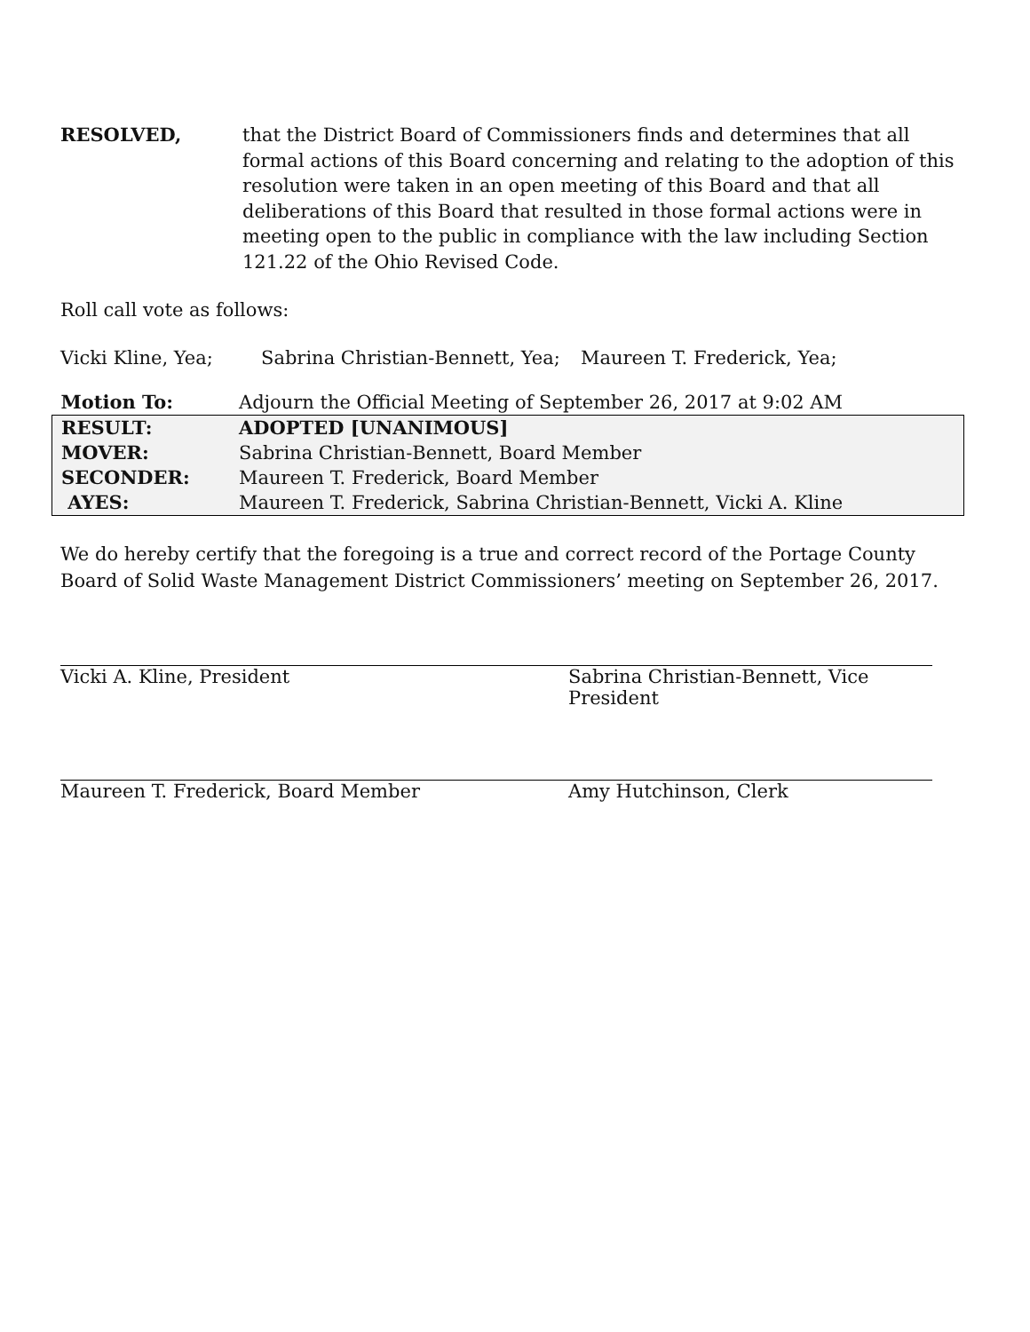RESOLVED, that the District Board of Commissioners finds and determines that all formal actions of this Board concerning and relating to the adoption of this resolution were taken in an open meeting of this Board and that all deliberations of this Board that resulted in those formal actions were in meeting open to the public in compliance with the law including Section 121.22 of the Ohio Revised Code.
Roll call vote as follows:
Vicki Kline, Yea; Sabrina Christian-Bennett, Yea; Maureen T. Frederick, Yea;
| Motion To: | Adjourn the Official Meeting of September 26, 2017 at 9:02 AM |
| RESULT: | ADOPTED [UNANIMOUS] |
| MOVER: | Sabrina Christian-Bennett, Board Member |
| SECONDER: | Maureen T. Frederick, Board Member |
| AYES: | Maureen T. Frederick, Sabrina Christian-Bennett, Vicki A. Kline |
We do hereby certify that the foregoing is a true and correct record of the Portage County Board of Solid Waste Management District Commissioners’ meeting on September 26, 2017.
Vicki A. Kline, President Sabrina Christian-Bennett, Vice President
Maureen T. Frederick, Board Member Amy Hutchinson, Clerk